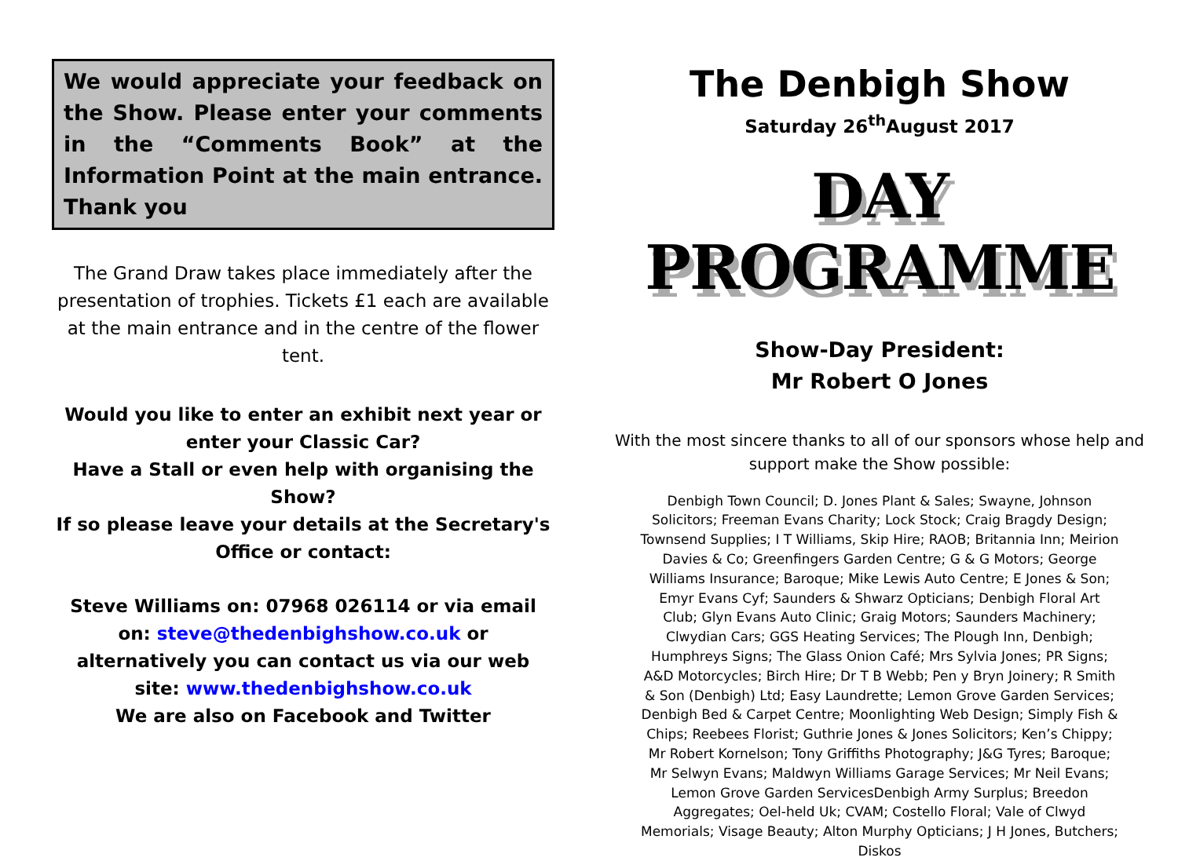We would appreciate your feedback on the Show. Please enter your comments in the “Comments Book” at the Information Point at the main entrance. Thank you
The Grand Draw takes place immediately after the presentation of trophies. Tickets £1 each are available at the main entrance and in the centre of the flower tent.
Would you like to enter an exhibit next year or enter your Classic Car?
Have a Stall or even help with organising the Show?
If so please leave your details at the Secretary's Office or contact:
Steve Williams on: 07968 026114 or via email on: steve@thedenbighshow.co.uk or alternatively you can contact us via our web site: www.thedenbighshow.co.uk
We are also on Facebook and Twitter
The Denbigh Show
Saturday 26<sup>th</sup>August 2017
DAY PROGRAMME
Show-Day President:
Mr Robert O Jones
With the most sincere thanks to all of our sponsors whose help and support make the Show possible:
Denbigh Town Council; D. Jones Plant & Sales; Swayne, Johnson Solicitors; Freeman Evans Charity; Lock Stock; Craig Bragdy Design; Townsend Supplies; I T Williams, Skip Hire; RAOB; Britannia Inn; Meirion Davies & Co; Greenfingers Garden Centre; G & G Motors; George Williams Insurance; Baroque; Mike Lewis Auto Centre; E Jones & Son; Emyr Evans Cyf; Saunders & Shwarz Opticians; Denbigh Floral Art Club; Glyn Evans Auto Clinic; Graig Motors; Saunders Machinery; Clwydian Cars; GGS Heating Services; The Plough Inn, Denbigh; Humphreys Signs; The Glass Onion Café; Mrs Sylvia Jones; PR Signs; A&D Motorcycles; Birch Hire; Dr T B Webb; Pen y Bryn Joinery; R Smith & Son (Denbigh) Ltd; Easy Laundrette; Lemon Grove Garden Services; Denbigh Bed & Carpet Centre; Moonlighting Web Design; Simply Fish & Chips; Reebees Florist; Guthrie Jones & Jones Solicitors; Ken’s Chippy; Mr Robert Kornelson; Tony Griffiths Photography; J&G Tyres; Baroque; Mr Selwyn Evans; Maldwyn Williams Garage Services; Mr Neil Evans; Lemon Grove Garden ServicesDenbigh Army Surplus; Breedon Aggregates; Oel-held Uk; CVAM; Costello Floral; Vale of Clwyd Memorials; Visage Beauty; Alton Murphy Opticians; J H Jones, Butchers; Diskos